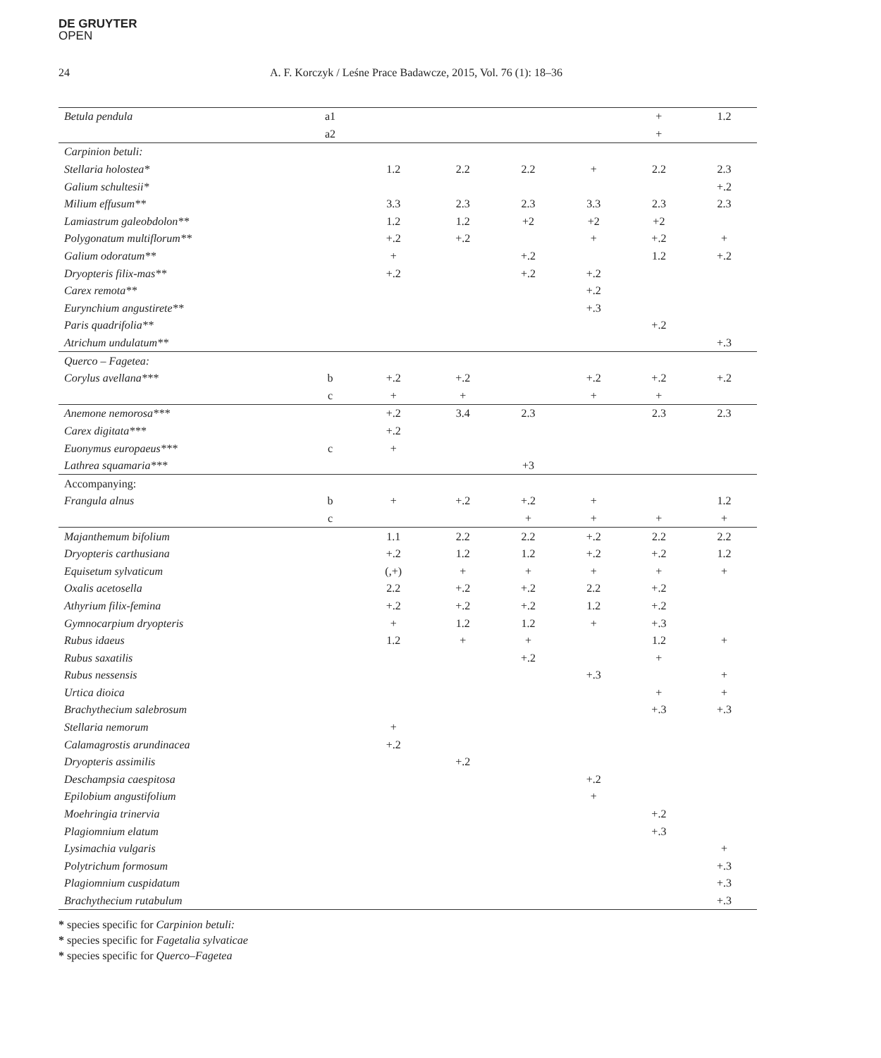DE GRUYTER
OPEN
24 A. F. Korczyk / Leśne Prace Badawcze, 2015, Vol. 76 (1): 18–36
| Betula pendula | a1 | | | | | + | 1.2 |
| | a2 | | | | | + | |
| Carpinion betuli: | | | | | | | |
| Stellaria holostea* | | 1.2 | 2.2 | 2.2 | + | 2.2 | 2.3 |
| Galium schultesii* | | | | | | | +.2 |
| Milium effusum** | | 3.3 | 2.3 | 2.3 | 3.3 | 2.3 | 2.3 |
| Lamiastrum galeobdolon** | | 1.2 | 1.2 | +2 | +2 | +2 | |
| Polygonatum multiflorum** | | +.2 | +.2 | | + | +.2 | + |
| Galium odoratum** | | + | | +.2 | | 1.2 | +.2 |
| Dryopteris filix-mas** | | +.2 | | +.2 | +.2 | | |
| Carex remota** | | | | | +.2 | | |
| Eurynchium angustirete** | | | | | +.3 | | |
| Paris quadrifolia** | | | | | | +.2 | |
| Atrichum undulatum** | | | | | | | +.3 |
| Querco – Fagetea: | | | | | | | |
| Corylus avellana*** | b | +.2 | +.2 | | +.2 | +.2 | +.2 |
| | c | + | + | | + | + | |
| Anemone nemorosa*** | | +.2 | 3.4 | 2.3 | | 2.3 | 2.3 |
| Carex digitata*** | | +.2 | | | | | |
| Euonymus europaeus*** | c | + | | | | | |
| Lathrea squamaria*** | | | | +3 | | | |
| Accompanying: | | | | | | | |
| Frangula alnus | b | + | +.2 | +.2 | + | | 1.2 |
| | c | | | + | + | + | + |
| Majanthemum bifolium | | 1.1 | 2.2 | 2.2 | +.2 | 2.2 | 2.2 |
| Dryopteris carthusiana | | +.2 | 1.2 | 1.2 | +.2 | +.2 | 1.2 |
| Equisetum sylvaticum | | (,+) | + | + | + | + | + |
| Oxalis acetosella | | 2.2 | +.2 | +.2 | 2.2 | +.2 | |
| Athyrium filix-femina | | +.2 | +.2 | +.2 | 1.2 | +.2 | |
| Gymnocarpium dryopteris | | + | 1.2 | 1.2 | + | +.3 | |
| Rubus idaeus | | 1.2 | + | + | | 1.2 | + |
| Rubus saxatilis | | | | +.2 | | + | |
| Rubus nessensis | | | | | +.3 | | + |
| Urtica dioica | | | | | | + | + |
| Brachythecium salebrosum | | | | | | +.3 | +.3 |
| Stellaria nemorum | | + | | | | | |
| Calamagrostis arundinacea | | +.2 | | | | | |
| Dryopteris assimilis | | | +.2 | | | | |
| Deschampsia caespitosa | | | | | +.2 | | |
| Epilobium angustifolium | | | | | + | | |
| Moehringia trinervia | | | | | | +.2 | |
| Plagiomnium elatum | | | | | | +.3 | |
| Lysimachia vulgaris | | | | | | | + |
| Polytrichum formosum | | | | | | | +.3 |
| Plagiomnium cuspidatum | | | | | | | +.3 |
| Brachythecium rutabulum | | | | | | | +.3 |
* species specific for Carpinion betuli:
* species specific for Fagetalia sylvaticae
* species specific for Querco–Fagetea